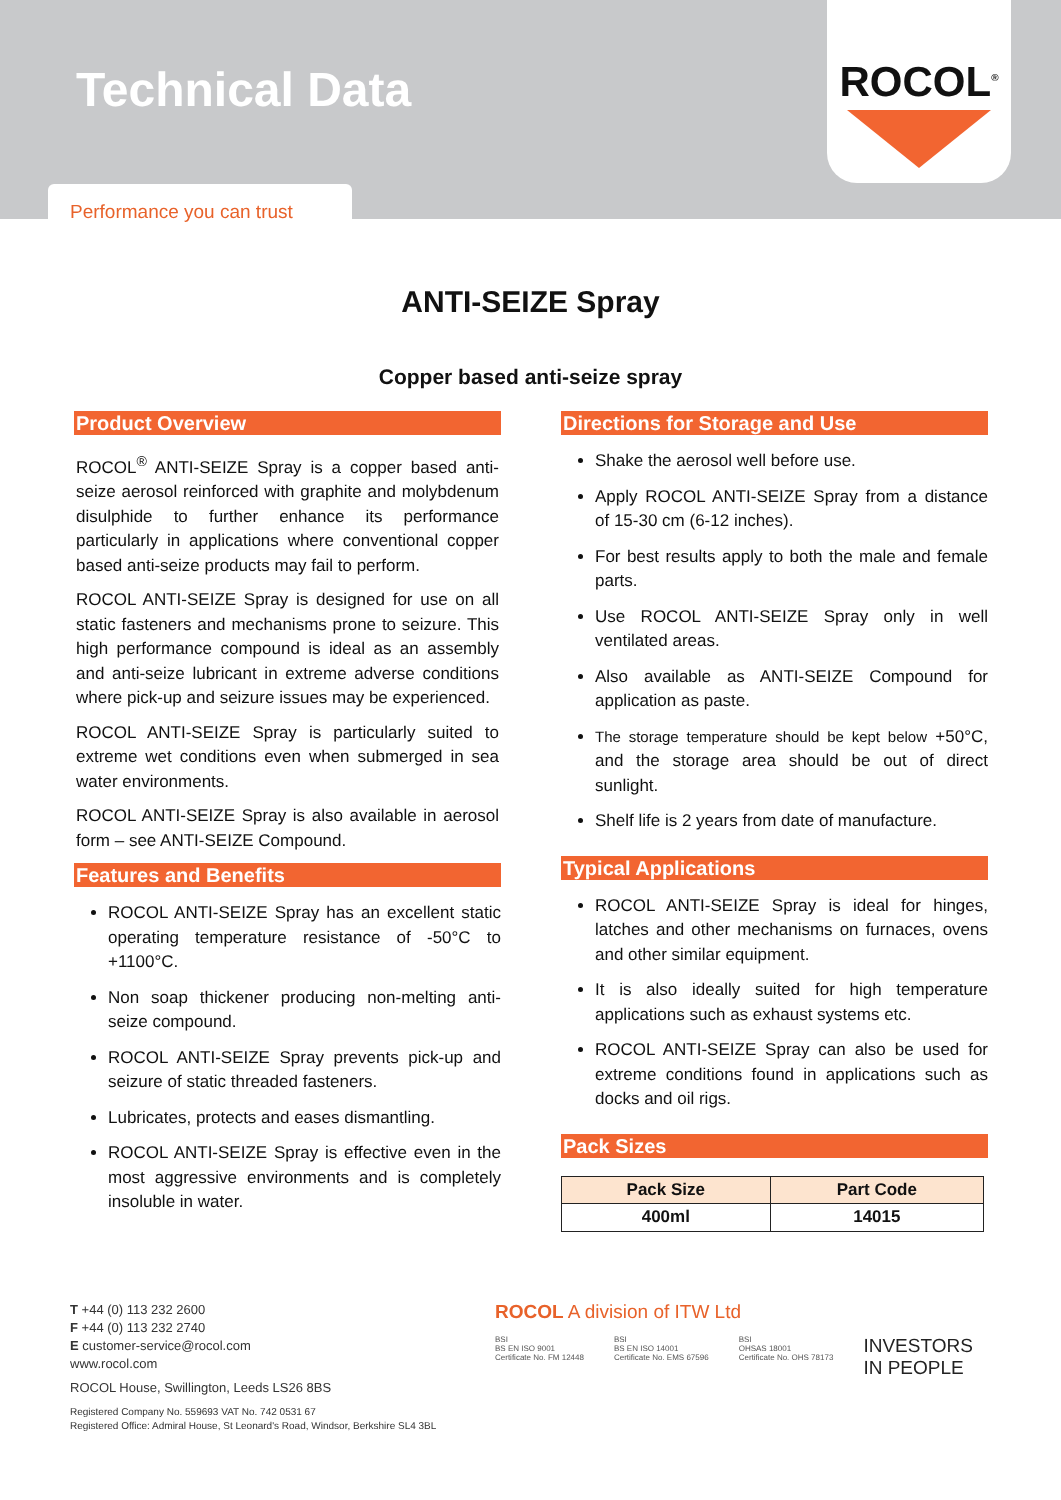Technical Data
Performance you can trust
ROCOL<sup>®</sup>
ANTI-SEIZE Spray
Copper based anti-seize spray
Product Overview
ROCOL<sup>®</sup> ANTI-SEIZE Spray is a copper based anti-seize aerosol reinforced with graphite and molybdenum disulphide to further enhance its performance particularly in applications where conventional copper based anti-seize products may fail to perform.
ROCOL ANTI-SEIZE Spray is designed for use on all static fasteners and mechanisms prone to seizure. This high performance compound is ideal as an assembly and anti-seize lubricant in extreme adverse conditions where pick-up and seizure issues may be experienced.
ROCOL ANTI-SEIZE Spray is particularly suited to extreme wet conditions even when submerged in sea water environments.
ROCOL ANTI-SEIZE Spray is also available in aerosol form – see ANTI-SEIZE Compound.
Features and Benefits
ROCOL ANTI-SEIZE Spray has an excellent static operating temperature resistance of -50°C to +1100°C.
Non soap thickener producing non-melting anti-seize compound.
ROCOL ANTI-SEIZE Spray prevents pick-up and seizure of static threaded fasteners.
Lubricates, protects and eases dismantling.
ROCOL ANTI-SEIZE Spray is effective even in the most aggressive environments and is completely insoluble in water.
Directions for Storage and Use
Shake the aerosol well before use.
Apply ROCOL ANTI-SEIZE Spray from a distance of 15-30 cm (6-12 inches).
For best results apply to both the male and female parts.
Use ROCOL ANTI-SEIZE Spray only in well ventilated areas.
Also available as ANTI-SEIZE Compound for application as paste.
The storage temperature should be kept below +50°C, and the storage area should be out of direct sunlight.
Shelf life is 2 years from date of manufacture.
Typical Applications
ROCOL ANTI-SEIZE Spray is ideal for hinges, latches and other mechanisms on furnaces, ovens and other similar equipment.
It is also ideally suited for high temperature applications such as exhaust systems etc.
ROCOL ANTI-SEIZE Spray can also be used for extreme conditions found in applications such as docks and oil rigs.
Pack Sizes
| Pack Size | Part Code |
| --- | --- |
| 400ml | 14015 |
T +44 (0) 113 232 2600
F +44 (0) 113 232 2740
E customer-service@rocol.com
www.rocol.com
ROCOL House, Swillington, Leeds LS26 8BS
Registered Company No. 559693 VAT No. 742 0531 67
Registered Office: Admiral House, St Leonard's Road, Windsor, Berkshire SL4 3BL
ROCOL A division of ITW Ltd
BSI
BS EN ISO 9001
Certificate No. FM 12448
BSI
BS EN ISO 14001
Certificate No. EMS 67596
BSI
OHSAS 18001
Certificate No. OHS 78173
INVESTORS
IN PEOPLE